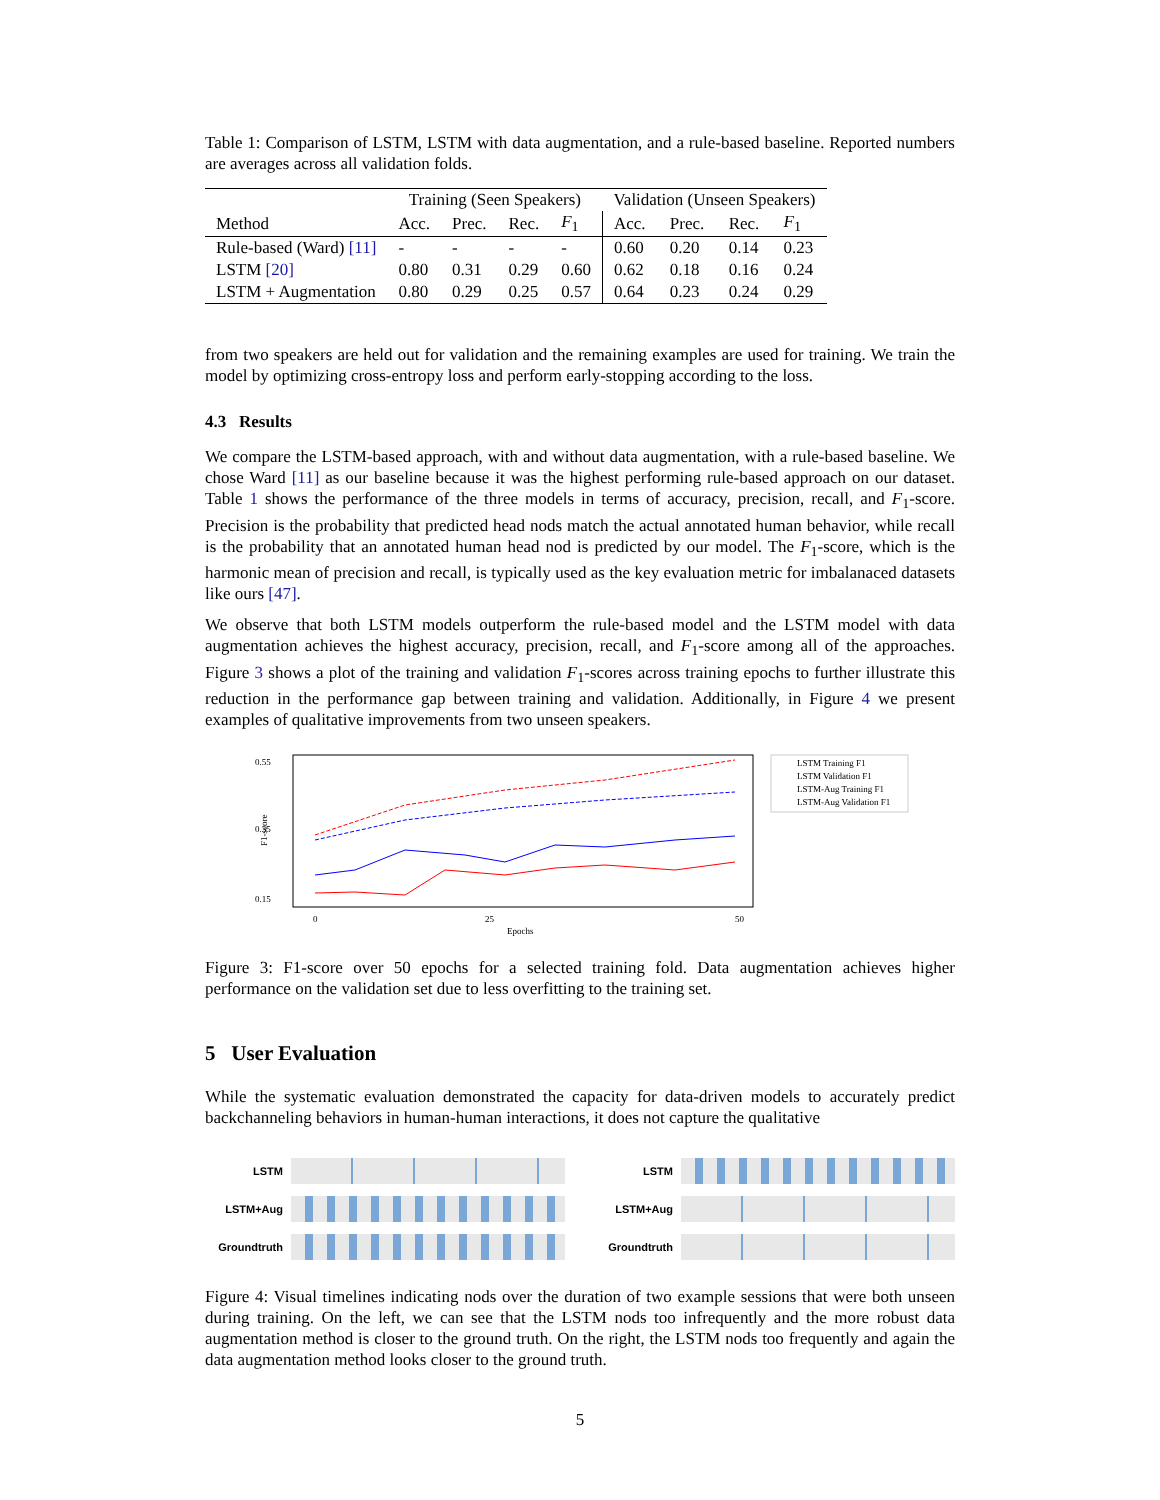Table 1: Comparison of LSTM, LSTM with data augmentation, and a rule-based baseline. Reported numbers are averages across all validation folds.
| | Training (Seen Speakers) | | | | Validation (Unseen Speakers) | | | |
| --- | --- | --- | --- | --- | --- | --- | --- | --- |
| Method | Acc. | Prec. | Rec. | F<sub>1</sub> | Acc. | Prec. | Rec. | F<sub>1</sub> |
| Rule-based (Ward) [11] | - | - | - | - | 0.60 | 0.20 | 0.14 | 0.23 |
| LSTM [20] | 0.80 | 0.31 | 0.29 | 0.60 | 0.62 | 0.18 | 0.16 | 0.24 |
| LSTM + Augmentation | 0.80 | 0.29 | 0.25 | 0.57 | 0.64 | 0.23 | 0.24 | 0.29 |
from two speakers are held out for validation and the remaining examples are used for training. We train the model by optimizing cross-entropy loss and perform early-stopping according to the loss.
4.3 Results
We compare the LSTM-based approach, with and without data augmentation, with a rule-based baseline. We chose Ward [11] as our baseline because it was the highest performing rule-based approach on our dataset. Table 1 shows the performance of the three models in terms of accuracy, precision, recall, and F<sub>1</sub>-score. Precision is the probability that predicted head nods match the actual annotated human behavior, while recall is the probability that an annotated human head nod is predicted by our model. The F<sub>1</sub>-score, which is the harmonic mean of precision and recall, is typically used as the key evaluation metric for imbalanaced datasets like ours [47].
We observe that both LSTM models outperform the rule-based model and the LSTM model with data augmentation achieves the highest accuracy, precision, recall, and F<sub>1</sub>-score among all of the approaches. Figure 3 shows a plot of the training and validation F<sub>1</sub>-scores across training epochs to further illustrate this reduction in the performance gap between training and validation. Additionally, in Figure 4 we present examples of qualitative improvements from two unseen speakers.
0.55
0.35
0.15
F1-score
0
25
50
Epochs
LSTM Training F1
LSTM Validation F1
LSTM-Aug Training F1
LSTM-Aug Validation F1
Figure 3: F1-score over 50 epochs for a selected training fold. Data augmentation achieves higher performance on the validation set due to less overfitting to the training set.
5 User Evaluation
While the systematic evaluation demonstrated the capacity for data-driven models to accurately predict backchanneling behaviors in human-human interactions, it does not capture the qualitative
LSTM
LSTM+Aug
Groundtruth
LSTM
LSTM+Aug
Groundtruth
Figure 4: Visual timelines indicating nods over the duration of two example sessions that were both unseen during training. On the left, we can see that the LSTM nods too infrequently and the more robust data augmentation method is closer to the ground truth. On the right, the LSTM nods too frequently and again the data augmentation method looks closer to the ground truth.
5